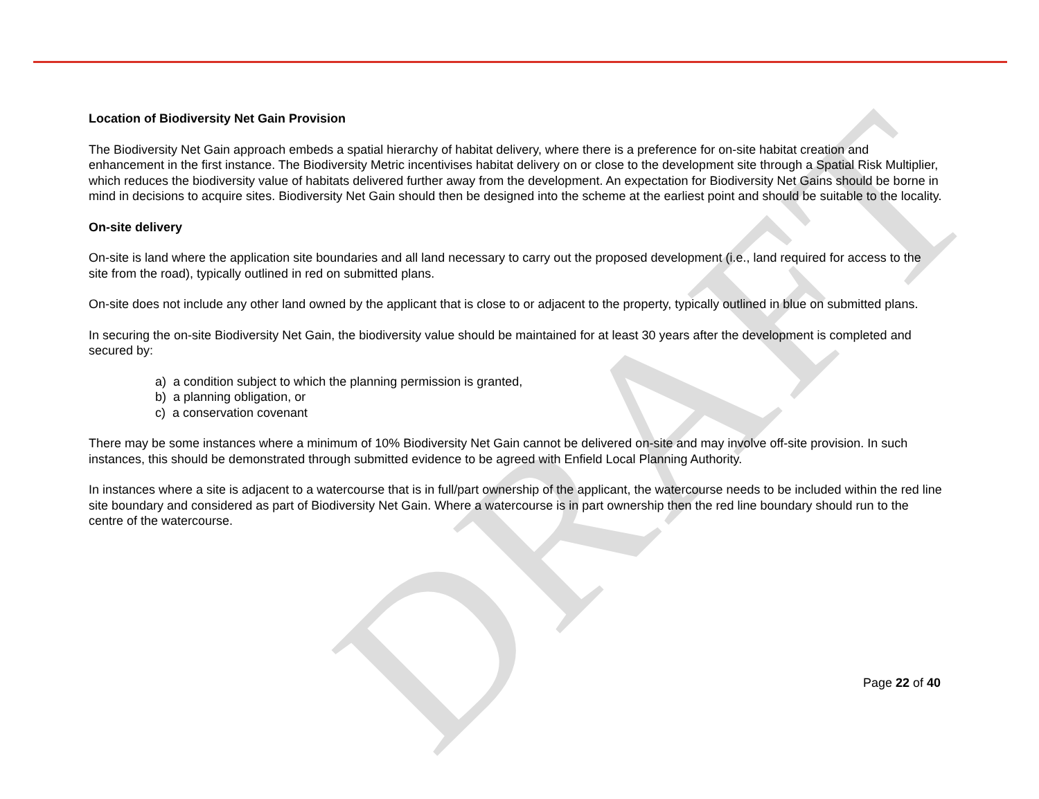DRAFT
Location of Biodiversity Net Gain Provision
The Biodiversity Net Gain approach embeds a spatial hierarchy of habitat delivery, where there is a preference for on-site habitat creation and enhancement in the first instance. The Biodiversity Metric incentivises habitat delivery on or close to the development site through a Spatial Risk Multiplier, which reduces the biodiversity value of habitats delivered further away from the development. An expectation for Biodiversity Net Gains should be borne in mind in decisions to acquire sites. Biodiversity Net Gain should then be designed into the scheme at the earliest point and should be suitable to the locality.
On-site delivery
On-site is land where the application site boundaries and all land necessary to carry out the proposed development (i.e., land required for access to the site from the road), typically outlined in red on submitted plans.
On-site does not include any other land owned by the applicant that is close to or adjacent to the property, typically outlined in blue on submitted plans.
In securing the on-site Biodiversity Net Gain, the biodiversity value should be maintained for at least 30 years after the development is completed and secured by:
a) a condition subject to which the planning permission is granted,
b) a planning obligation, or
c) a conservation covenant
There may be some instances where a minimum of 10% Biodiversity Net Gain cannot be delivered on-site and may involve off-site provision. In such instances, this should be demonstrated through submitted evidence to be agreed with Enfield Local Planning Authority.
In instances where a site is adjacent to a watercourse that is in full/part ownership of the applicant, the watercourse needs to be included within the red line site boundary and considered as part of Biodiversity Net Gain. Where a watercourse is in part ownership then the red line boundary should run to the centre of the watercourse.
Page 22 of 40